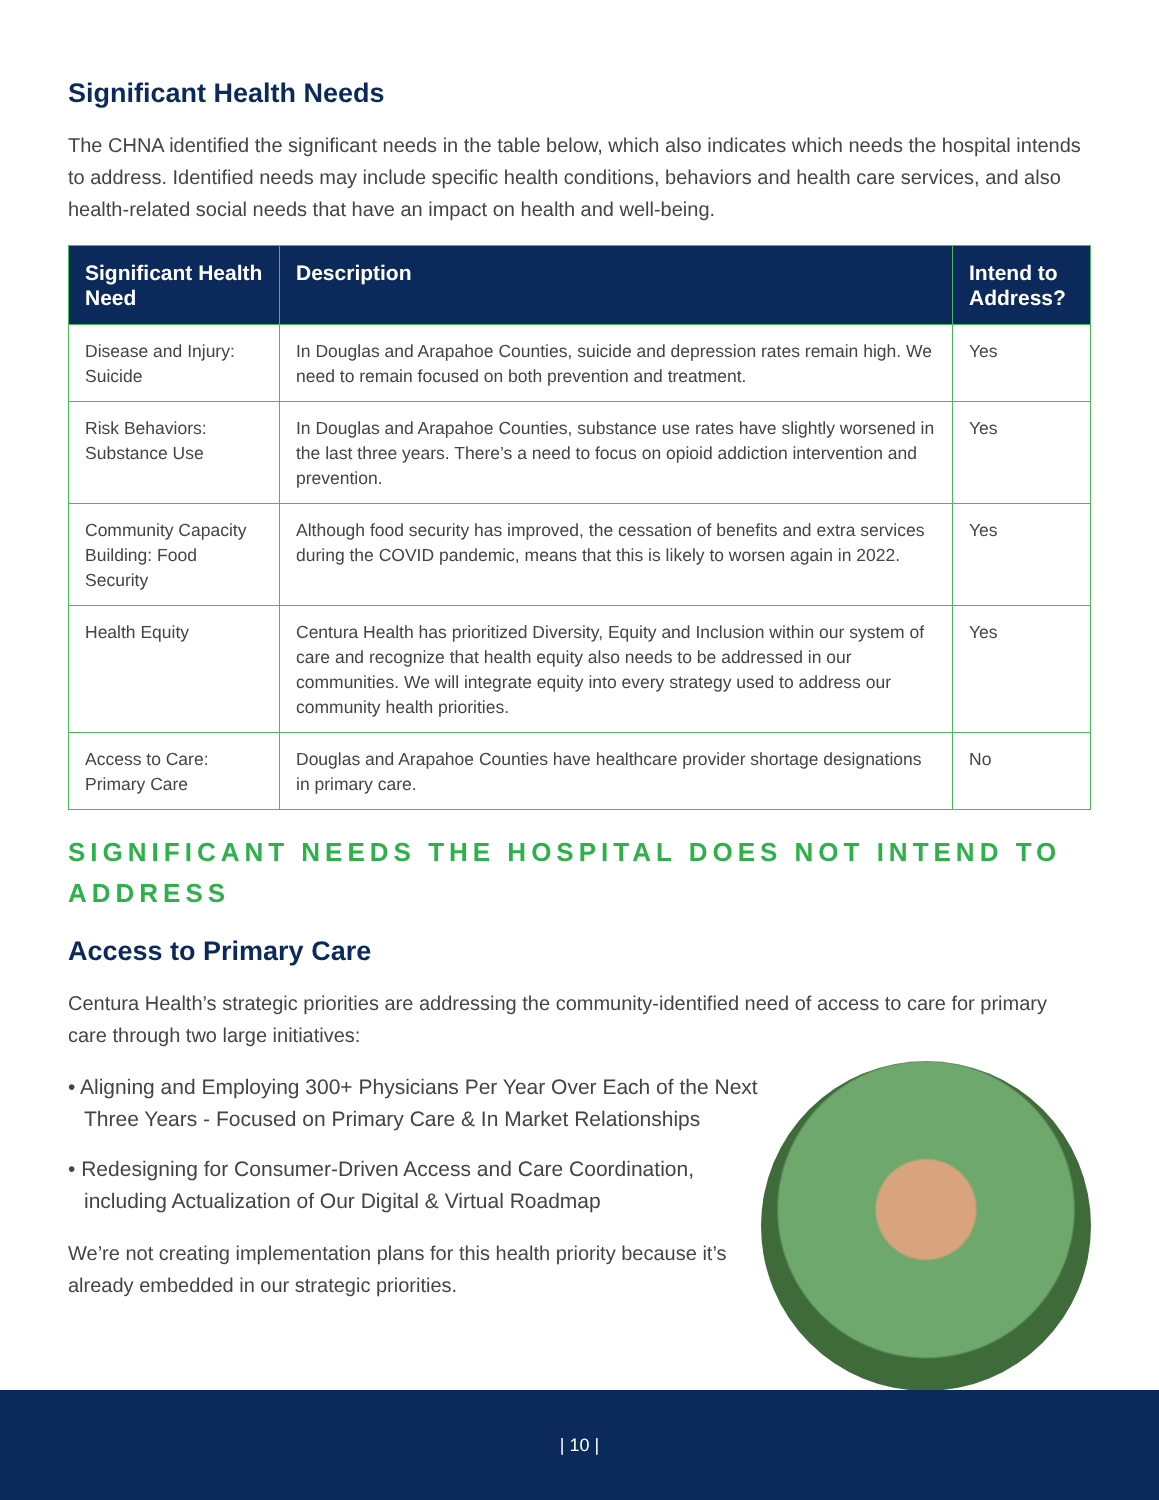Significant Health Needs
The CHNA identified the significant needs in the table below, which also indicates which needs the hospital intends to address. Identified needs may include specific health conditions, behaviors and health care services, and also health-related social needs that have an impact on health and well-being.
| Significant Health Need | Description | Intend to Address? |
| --- | --- | --- |
| Disease and Injury: Suicide | In Douglas and Arapahoe Counties, suicide and depression rates remain high. We need to remain focused on both prevention and treatment. | Yes |
| Risk Behaviors: Substance Use | In Douglas and Arapahoe Counties, substance use rates have slightly worsened in the last three years. There’s a need to focus on opioid addiction intervention and prevention. | Yes |
| Community Capacity Building: Food Security | Although food security has improved, the cessation of benefits and extra services during the COVID pandemic, means that this is likely to worsen again in 2022. | Yes |
| Health Equity | Centura Health has prioritized Diversity, Equity and Inclusion within our system of care and recognize that health equity also needs to be addressed in our communities. We will integrate equity into every strategy used to address our community health priorities. | Yes |
| Access to Care: Primary Care | Douglas and Arapahoe Counties have healthcare provider shortage designations in primary care. | No |
SIGNIFICANT NEEDS THE HOSPITAL DOES NOT INTEND TO ADDRESS
Access to Primary Care
Centura Health’s strategic priorities are addressing the community-identified need of access to care for primary care through two large initiatives:
• Aligning and Employing 300+ Physicians Per Year Over Each of the Next Three Years - Focused on Primary Care & In Market Relationships
• Redesigning for Consumer-Driven Access and Care Coordination, including Actualization of Our Digital & Virtual Roadmap
We’re not creating implementation plans for this health priority because it’s already embedded in our strategic priorities.
| 10 |